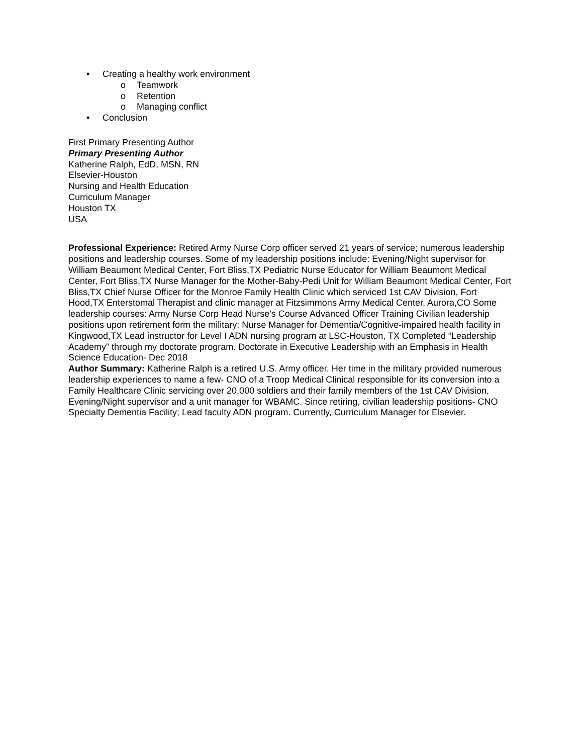• Creating a healthy work environment
o Teamwork
o Retention
o Managing conflict
• Conclusion
First Primary Presenting Author
Primary Presenting Author
Katherine Ralph, EdD, MSN, RN
Elsevier-Houston
Nursing and Health Education
Curriculum Manager
Houston TX
USA
Professional Experience: Retired Army Nurse Corp officer served 21 years of service; numerous leadership positions and leadership courses. Some of my leadership positions include: Evening/Night supervisor for William Beaumont Medical Center, Fort Bliss,TX Pediatric Nurse Educator for William Beaumont Medical Center, Fort Bliss,TX Nurse Manager for the Mother-Baby-Pedi Unit for William Beaumont Medical Center, Fort Bliss,TX Chief Nurse Officer for the Monroe Family Health Clinic which serviced 1st CAV Division, Fort Hood,TX Enterstomal Therapist and clinic manager at Fitzsimmons Army Medical Center, Aurora,CO Some leadership courses: Army Nurse Corp Head Nurse’s Course Advanced Officer Training Civilian leadership positions upon retirement form the military: Nurse Manager for Dementia/Cognitive-impaired health facility in Kingwood,TX Lead instructor for Level I ADN nursing program at LSC-Houston, TX Completed “Leadership Academy” through my doctorate program. Doctorate in Executive Leadership with an Emphasis in Health Science Education- Dec 2018
Author Summary: Katherine Ralph is a retired U.S. Army officer. Her time in the military provided numerous leadership experiences to name a few- CNO of a Troop Medical Clinical responsible for its conversion into a Family Healthcare Clinic servicing over 20,000 soldiers and their family members of the 1st CAV Division, Evening/Night supervisor and a unit manager for WBAMC. Since retiring, civilian leadership positions- CNO Specialty Dementia Facility; Lead faculty ADN program. Currently, Curriculum Manager for Elsevier.